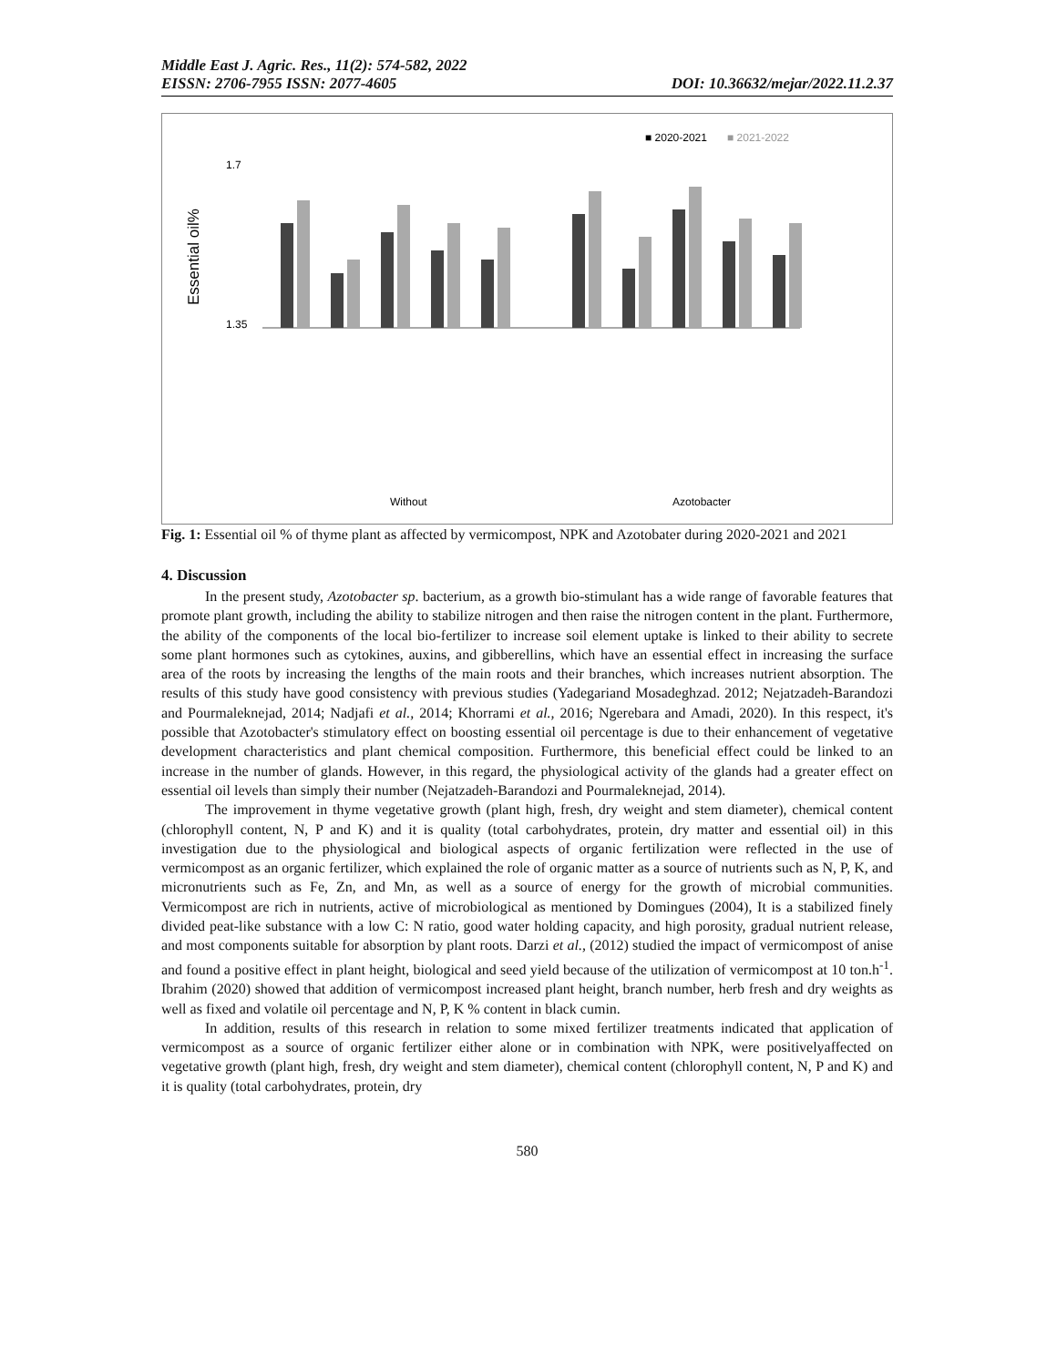Middle East J. Agric. Res., 11(2): 574-582, 2022
EISSN: 2706-7955 ISSN: 2077-4605 DOI: 10.36632/mejar/2022.11.2.37
■ 2020-2021
■ 2021-2022
Essential oil%
1.7
1.35
Without
Azotobacter
Fig. 1: Essential oil % of thyme plant as affected by vermicompost, NPK and Azotobater during 2020-2021 and 2021
4. Discussion
In the present study, Azotobacter sp. bacterium, as a growth bio-stimulant has a wide range of favorable features that promote plant growth, including the ability to stabilize nitrogen and then raise the nitrogen content in the plant. Furthermore, the ability of the components of the local bio-fertilizer to increase soil element uptake is linked to their ability to secrete some plant hormones such as cytokines, auxins, and gibberellins, which have an essential effect in increasing the surface area of the roots by increasing the lengths of the main roots and their branches, which increases nutrient absorption. The results of this study have good consistency with previous studies (Yadegariand Mosadeghzad. 2012; Nejatzadeh-Barandozi and Pourmaleknejad, 2014; Nadjafi et al., 2014; Khorrami et al., 2016; Ngerebara and Amadi, 2020). In this respect, it's possible that Azotobacter's stimulatory effect on boosting essential oil percentage is due to their enhancement of vegetative development characteristics and plant chemical composition. Furthermore, this beneficial effect could be linked to an increase in the number of glands. However, in this regard, the physiological activity of the glands had a greater effect on essential oil levels than simply their number (Nejatzadeh-Barandozi and Pourmaleknejad, 2014).
The improvement in thyme vegetative growth (plant high, fresh, dry weight and stem diameter), chemical content (chlorophyll content, N, P and K) and it is quality (total carbohydrates, protein, dry matter and essential oil) in this investigation due to the physiological and biological aspects of organic fertilization were reflected in the use of vermicompost as an organic fertilizer, which explained the role of organic matter as a source of nutrients such as N, P, K, and micronutrients such as Fe, Zn, and Mn, as well as a source of energy for the growth of microbial communities. Vermicompost are rich in nutrients, active of microbiological as mentioned by Domingues (2004), It is a stabilized finely divided peat-like substance with a low C: N ratio, good water holding capacity, and high porosity, gradual nutrient release, and most components suitable for absorption by plant roots. Darzi et al., (2012) studied the impact of vermicompost of anise and found a positive effect in plant height, biological and seed yield because of the utilization of vermicompost at 10 ton.h<sup>-1</sup>. Ibrahim (2020) showed that addition of vermicompost increased plant height, branch number, herb fresh and dry weights as well as fixed and volatile oil percentage and N, P, K % content in black cumin.
In addition, results of this research in relation to some mixed fertilizer treatments indicated that application of vermicompost as a source of organic fertilizer either alone or in combination with NPK, were positivelyaffected on vegetative growth (plant high, fresh, dry weight and stem diameter), chemical content (chlorophyll content, N, P and K) and it is quality (total carbohydrates, protein, dry
580